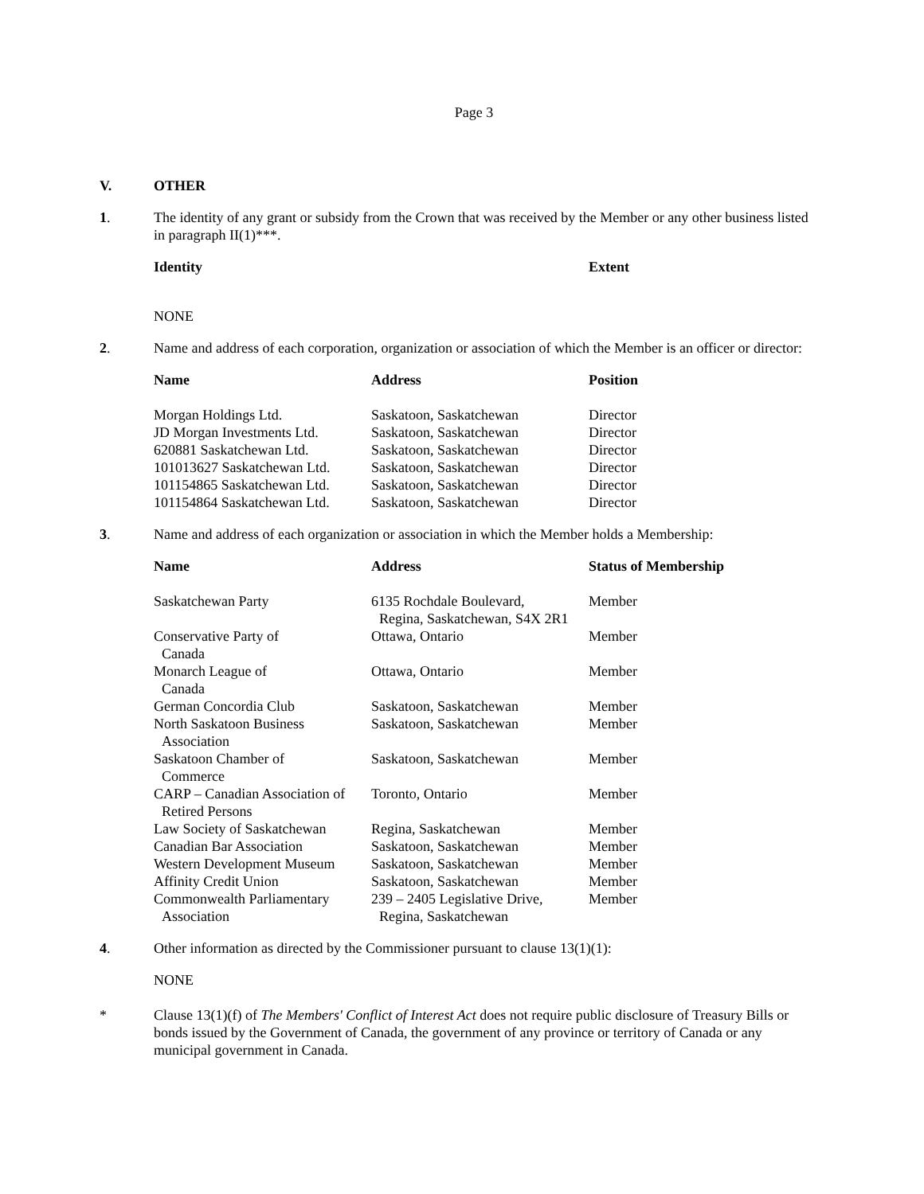Page 3
V. OTHER
1. The identity of any grant or subsidy from the Crown that was received by the Member or any other business listed in paragraph II(1)***.
| Identity | Extent |
| --- | --- |
NONE
2. Name and address of each corporation, organization or association of which the Member is an officer or director:
| Name | Address | Position |
| --- | --- | --- |
| Morgan Holdings Ltd. | Saskatoon, Saskatchewan | Director |
| JD Morgan Investments Ltd. | Saskatoon, Saskatchewan | Director |
| 620881 Saskatchewan Ltd. | Saskatoon, Saskatchewan | Director |
| 101013627 Saskatchewan Ltd. | Saskatoon, Saskatchewan | Director |
| 101154865 Saskatchewan Ltd. | Saskatoon, Saskatchewan | Director |
| 101154864 Saskatchewan Ltd. | Saskatoon, Saskatchewan | Director |
3. Name and address of each organization or association in which the Member holds a Membership:
| Name | Address | Status of Membership |
| --- | --- | --- |
| Saskatchewan Party | 6135 Rochdale Boulevard, Regina, Saskatchewan, S4X 2R1 | Member |
| Conservative Party of Canada | Ottawa, Ontario | Member |
| Monarch League of Canada | Ottawa, Ontario | Member |
| German Concordia Club | Saskatoon, Saskatchewan | Member |
| North Saskatoon Business Association | Saskatoon, Saskatchewan | Member |
| Saskatoon Chamber of Commerce | Saskatoon, Saskatchewan | Member |
| CARP – Canadian Association of Retired Persons | Toronto, Ontario | Member |
| Law Society of Saskatchewan | Regina, Saskatchewan | Member |
| Canadian Bar Association | Saskatoon, Saskatchewan | Member |
| Western Development Museum | Saskatoon, Saskatchewan | Member |
| Affinity Credit Union | Saskatoon, Saskatchewan | Member |
| Commonwealth Parliamentary Association | 239 – 2405 Legislative Drive, Regina, Saskatchewan | Member |
4. Other information as directed by the Commissioner pursuant to clause 13(1)(1):
NONE
* Clause 13(1)(f) of The Members' Conflict of Interest Act does not require public disclosure of Treasury Bills or bonds issued by the Government of Canada, the government of any province or territory of Canada or any municipal government in Canada.